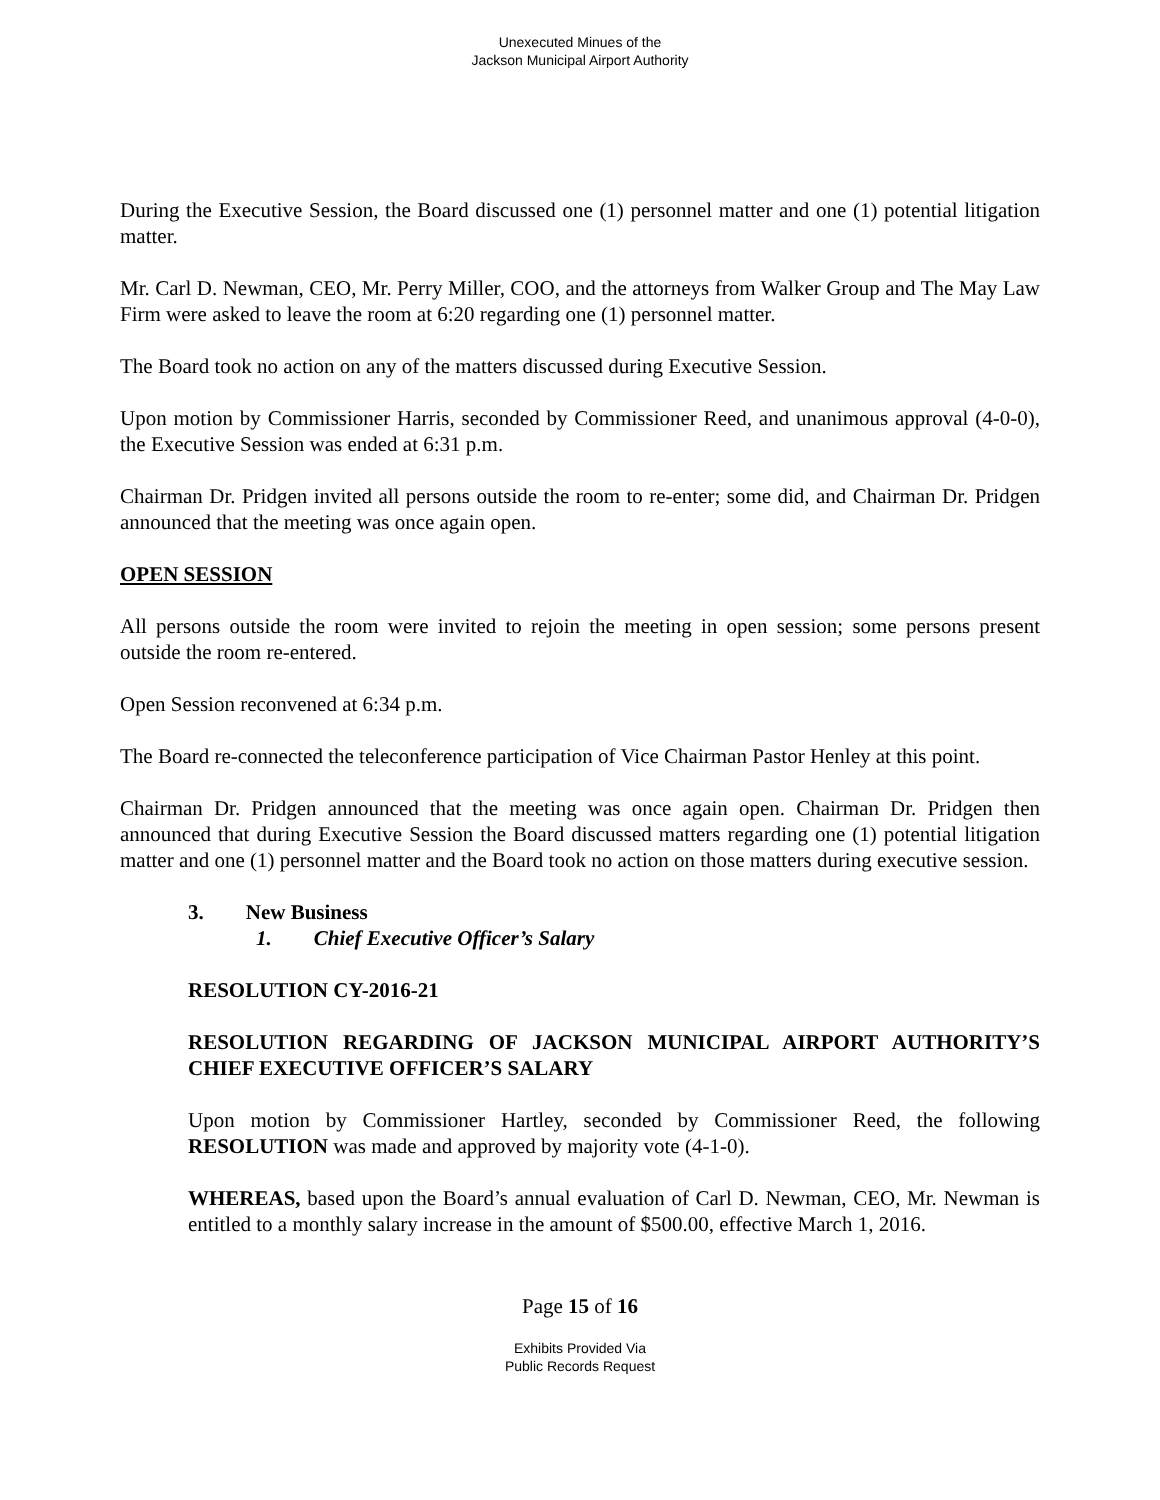Unexecuted Minues of the
Jackson Municipal Airport Authority
During the Executive Session, the Board discussed one (1) personnel matter and one (1) potential litigation matter.
Mr. Carl D. Newman, CEO, Mr. Perry Miller, COO, and the attorneys from Walker Group and The May Law Firm were asked to leave the room at 6:20 regarding one (1) personnel matter.
The Board took no action on any of the matters discussed during Executive Session.
Upon motion by Commissioner Harris, seconded by Commissioner Reed, and unanimous approval (4-0-0), the Executive Session was ended at 6:31 p.m.
Chairman Dr. Pridgen invited all persons outside the room to re-enter; some did, and Chairman Dr. Pridgen announced that the meeting was once again open.
OPEN SESSION
All persons outside the room were invited to rejoin the meeting in open session; some persons present outside the room re-entered.
Open Session reconvened at 6:34 p.m.
The Board re-connected the teleconference participation of Vice Chairman Pastor Henley at this point.
Chairman Dr. Pridgen announced that the meeting was once again open. Chairman Dr. Pridgen then announced that during Executive Session the Board discussed matters regarding one (1) potential litigation matter and one (1) personnel matter and the Board took no action on those matters during executive session.
3. New Business
1. Chief Executive Officer’s Salary
RESOLUTION CY-2016-21
RESOLUTION REGARDING OF JACKSON MUNICIPAL AIRPORT AUTHORITY’S CHIEF EXECUTIVE OFFICER’S SALARY
Upon motion by Commissioner Hartley, seconded by Commissioner Reed, the following RESOLUTION was made and approved by majority vote (4-1-0).
WHEREAS, based upon the Board’s annual evaluation of Carl D. Newman, CEO, Mr. Newman is entitled to a monthly salary increase in the amount of $500.00, effective March 1, 2016.
Page 15 of 16
Exhibits Provided Via
Public Records Request